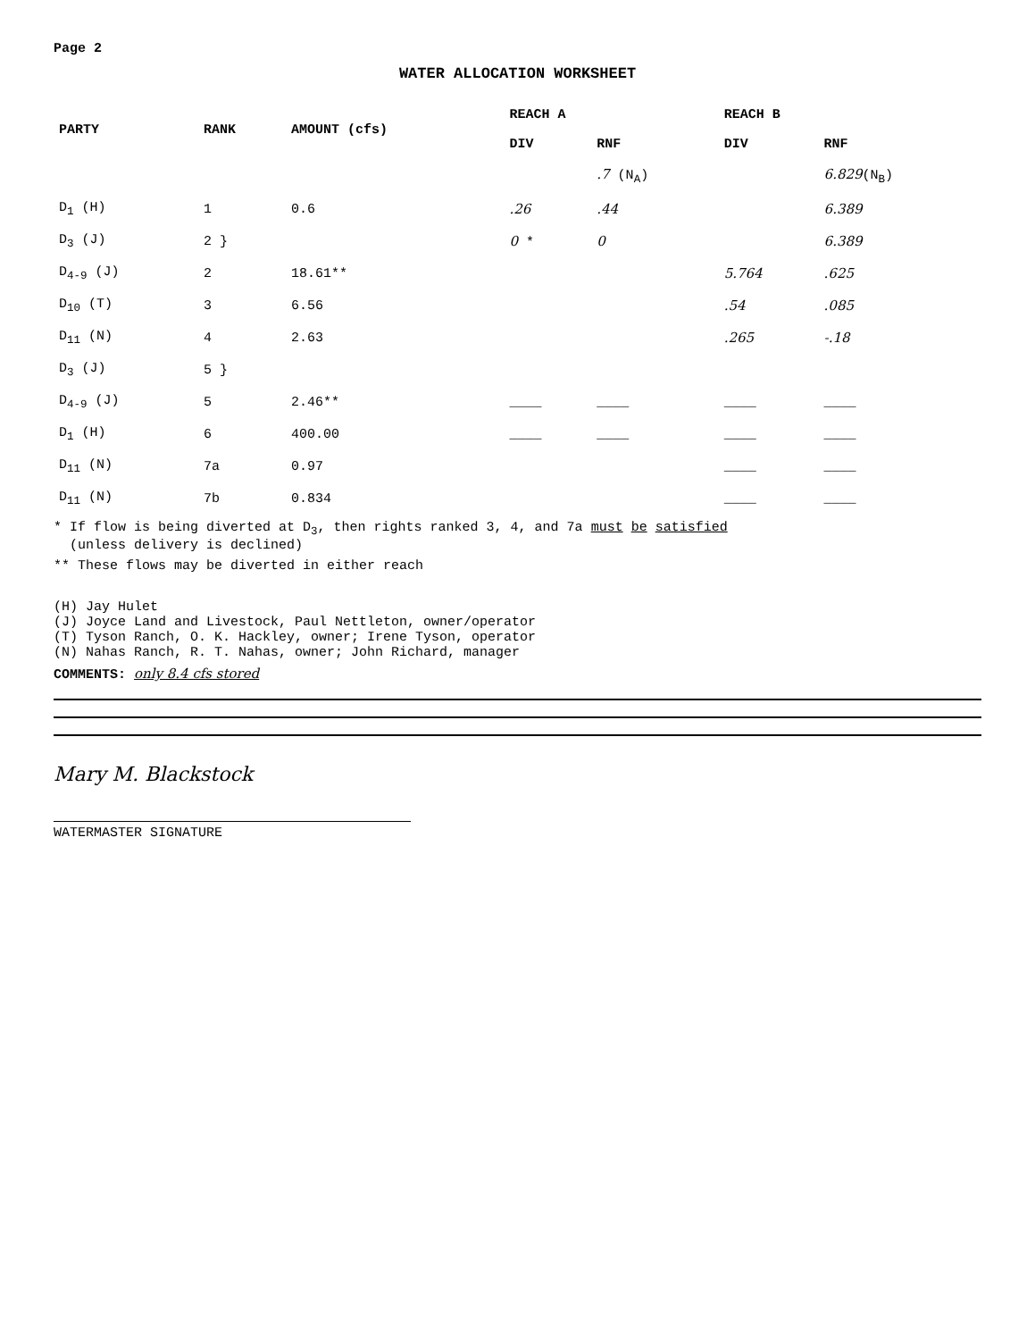Page 2
WATER ALLOCATION WORKSHEET
| PARTY | RANK | AMOUNT (cfs) | REACH A | | REACH B | |
| --- | --- | --- | --- | --- | --- | --- |
| | | | DIV | RNF | DIV | RNF |
| | | | | .7 (N<sub>A</sub>) | | 6.829 (N<sub>B</sub>) |
| D<sub>1</sub> (H) | 1 | 0.6 | .26 | .44 | | 6.389 |
| D<sub>3</sub> (J) | 2 } | | 0 * | 0 | | 6.389 |
| D<sub>4-9</sub> (J) | 2 | 18.61** | | | 5.764 | .625 |
| D<sub>10</sub> (T) | 3 | 6.56 | | | .54 | .085 |
| D<sub>11</sub> (N) | 4 | 2.63 | | | .265 | -.18 |
| D<sub>3</sub> (J) | 5 } | | | | | |
| D<sub>4-9</sub> (J) | 5 | 2.46** | ____ | ____ | ____ | ____ |
| D<sub>1</sub> (H) | 6 | 400.00 | ____ | ____ | ____ | ____ |
| D<sub>11</sub> (N) | 7a | 0.97 | | | ____ | ____ |
| D<sub>11</sub> (N) | 7b | 0.834 | | | ____ | ____ |
* If flow is being diverted at D<sub>3</sub>, then rights ranked 3, 4, and 7a must be satisfied
(unless delivery is declined)
** These flows may be diverted in either reach
(H) Jay Hulet
(J) Joyce Land and Livestock, Paul Nettleton, owner/operator
(T) Tyson Ranch, O. K. Hackley, owner; Irene Tyson, operator
(N) Nahas Ranch, R. T. Nahas, owner; John Richard, manager
COMMENTS: only 8.4 cfs stored
Mary M. Blackstock
WATERMASTER SIGNATURE